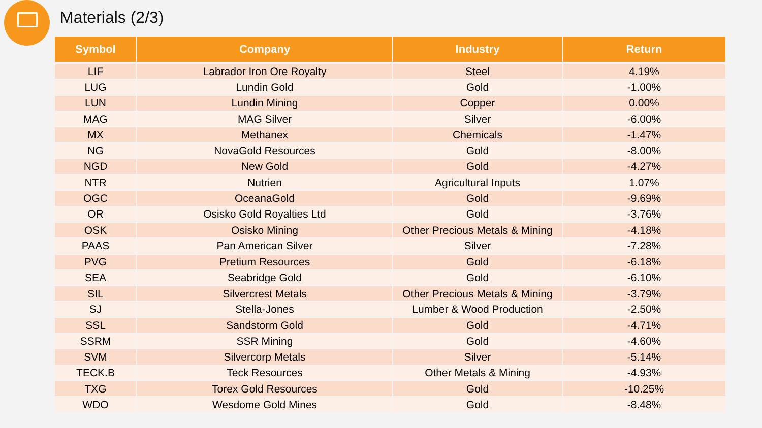Materials (2/3)
| Symbol | Company | Industry | Return |
| --- | --- | --- | --- |
| LIF | Labrador Iron Ore Royalty | Steel | 4.19% |
| LUG | Lundin Gold | Gold | -1.00% |
| LUN | Lundin Mining | Copper | 0.00% |
| MAG | MAG Silver | Silver | -6.00% |
| MX | Methanex | Chemicals | -1.47% |
| NG | NovaGold Resources | Gold | -8.00% |
| NGD | New Gold | Gold | -4.27% |
| NTR | Nutrien | Agricultural Inputs | 1.07% |
| OGC | OceanaGold | Gold | -9.69% |
| OR | Osisko Gold Royalties Ltd | Gold | -3.76% |
| OSK | Osisko Mining | Other Precious Metals & Mining | -4.18% |
| PAAS | Pan American Silver | Silver | -7.28% |
| PVG | Pretium Resources | Gold | -6.18% |
| SEA | Seabridge Gold | Gold | -6.10% |
| SIL | Silvercrest Metals | Other Precious Metals & Mining | -3.79% |
| SJ | Stella-Jones | Lumber & Wood Production | -2.50% |
| SSL | Sandstorm Gold | Gold | -4.71% |
| SSRM | SSR Mining | Gold | -4.60% |
| SVM | Silvercorp Metals | Silver | -5.14% |
| TECK.B | Teck Resources | Other Metals & Mining | -4.93% |
| TXG | Torex Gold Resources | Gold | -10.25% |
| WDO | Wesdome Gold Mines | Gold | -8.48% |